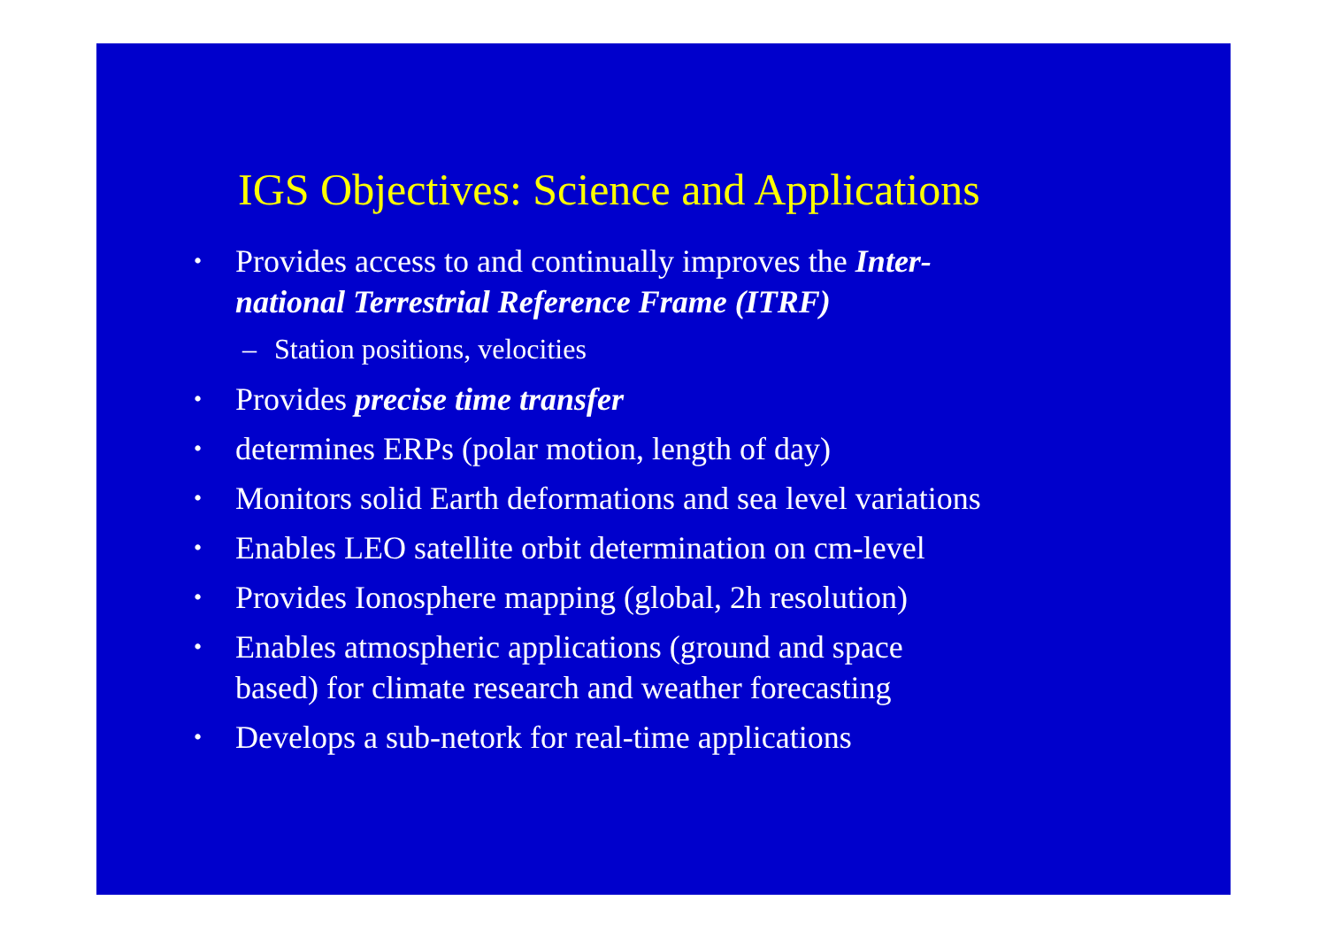IGS Objectives: Science and Applications
•
Provides access to and continually improves the Inter-
national Terrestrial Reference Frame (ITRF)
– Station positions, velocities
•
Provides precise time transfer
•
determines ERPs (polar motion, length of day)
•
Monitors solid Earth deformations and sea level variations
•
Enables LEO satellite orbit determination on cm-level
•
Provides Ionosphere mapping (global, 2h resolution)
•
Enables atmospheric applications (ground and space
based) for climate research and weather forecasting
•
Develops a sub-netork for real-time applications